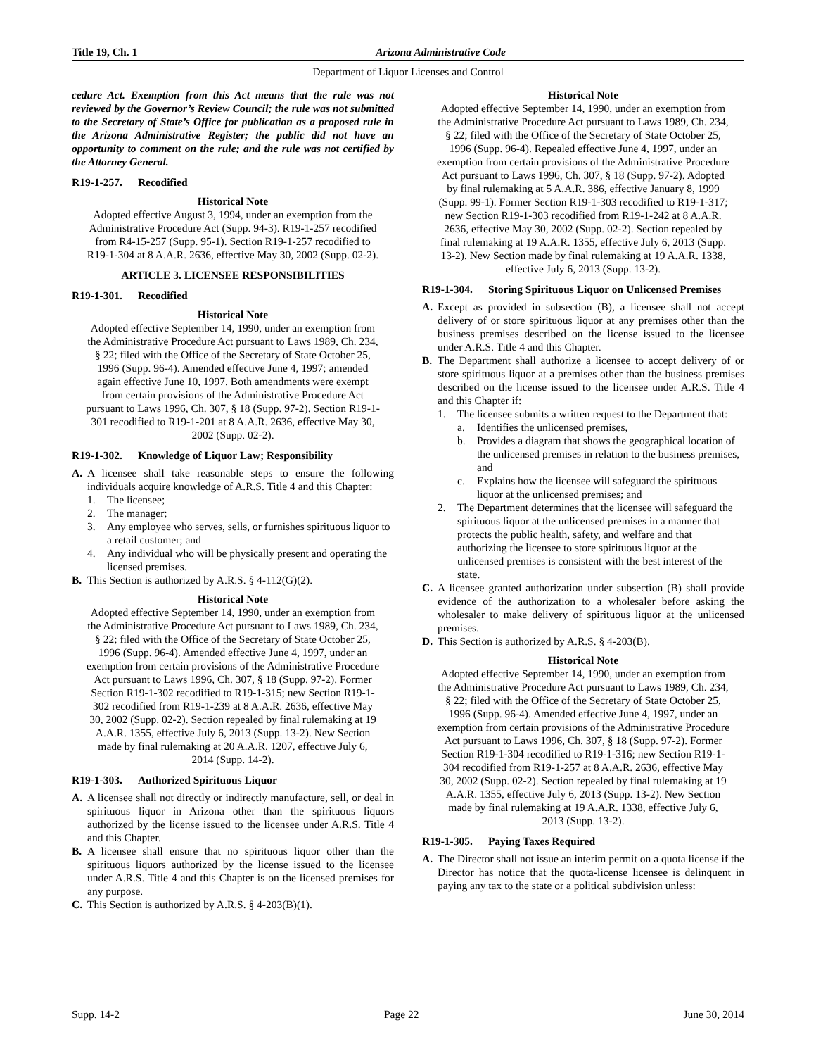Title 19, Ch. 1 Arizona Administrative Code
Department of Liquor Licenses and Control
cedure Act. Exemption from this Act means that the rule was not reviewed by the Governor’s Review Council; the rule was not submitted to the Secretary of State’s Office for publication as a proposed rule in the Arizona Administrative Register; the public did not have an opportunity to comment on the rule; and the rule was not certified by the Attorney General.
R19-1-257. Recodified
Historical Note
Adopted effective August 3, 1994, under an exemption from the Administrative Procedure Act (Supp. 94-3). R19-1-257 recodified from R4-15-257 (Supp. 95-1). Section R19-1-257 recodified to R19-1-304 at 8 A.A.R. 2636, effective May 30, 2002 (Supp. 02-2).
ARTICLE 3. LICENSEE RESPONSIBILITIES
R19-1-301. Recodified
Historical Note
Adopted effective September 14, 1990, under an exemption from the Administrative Procedure Act pursuant to Laws 1989, Ch. 234, § 22; filed with the Office of the Secretary of State October 25, 1996 (Supp. 96-4). Amended effective June 4, 1997; amended again effective June 10, 1997. Both amendments were exempt from certain provisions of the Administrative Procedure Act pursuant to Laws 1996, Ch. 307, § 18 (Supp. 97-2). Section R19-1-301 recodified to R19-1-201 at 8 A.A.R. 2636, effective May 30, 2002 (Supp. 02-2).
R19-1-302. Knowledge of Liquor Law; Responsibility
A. A licensee shall take reasonable steps to ensure the following individuals acquire knowledge of A.R.S. Title 4 and this Chapter:
1. The licensee;
2. The manager;
3. Any employee who serves, sells, or furnishes spirituous liquor to a retail customer; and
4. Any individual who will be physically present and operating the licensed premises.
B. This Section is authorized by A.R.S. § 4-112(G)(2).
Historical Note
Adopted effective September 14, 1990, under an exemption from the Administrative Procedure Act pursuant to Laws 1989, Ch. 234, § 22; filed with the Office of the Secretary of State October 25, 1996 (Supp. 96-4). Amended effective June 4, 1997, under an exemption from certain provisions of the Administrative Procedure Act pursuant to Laws 1996, Ch. 307, § 18 (Supp. 97-2). Former Section R19-1-302 recodified to R19-1-315; new Section R19-1-302 recodified from R19-1-239 at 8 A.A.R. 2636, effective May 30, 2002 (Supp. 02-2). Section repealed by final rulemaking at 19 A.A.R. 1355, effective July 6, 2013 (Supp. 13-2). New Section made by final rulemaking at 20 A.A.R. 1207, effective July 6, 2014 (Supp. 14-2).
R19-1-303. Authorized Spirituous Liquor
A. A licensee shall not directly or indirectly manufacture, sell, or deal in spirituous liquor in Arizona other than the spirituous liquors authorized by the license issued to the licensee under A.R.S. Title 4 and this Chapter.
B. A licensee shall ensure that no spirituous liquor other than the spirituous liquors authorized by the license issued to the licensee under A.R.S. Title 4 and this Chapter is on the licensed premises for any purpose.
C. This Section is authorized by A.R.S. § 4-203(B)(1).
Historical Note
Adopted effective September 14, 1990, under an exemption from the Administrative Procedure Act pursuant to Laws 1989, Ch. 234, § 22; filed with the Office of the Secretary of State October 25, 1996 (Supp. 96-4). Repealed effective June 4, 1997, under an exemption from certain provisions of the Administrative Procedure Act pursuant to Laws 1996, Ch. 307, § 18 (Supp. 97-2). Adopted by final rulemaking at 5 A.A.R. 386, effective January 8, 1999 (Supp. 99-1). Former Section R19-1-303 recodified to R19-1-317; new Section R19-1-303 recodified from R19-1-242 at 8 A.A.R. 2636, effective May 30, 2002 (Supp. 02-2). Section repealed by final rulemaking at 19 A.A.R. 1355, effective July 6, 2013 (Supp. 13-2). New Section made by final rulemaking at 19 A.A.R. 1338, effective July 6, 2013 (Supp. 13-2).
R19-1-304. Storing Spirituous Liquor on Unlicensed Premises
A. Except as provided in subsection (B), a licensee shall not accept delivery of or store spirituous liquor at any premises other than the business premises described on the license issued to the licensee under A.R.S. Title 4 and this Chapter.
B. The Department shall authorize a licensee to accept delivery of or store spirituous liquor at a premises other than the business premises described on the license issued to the licensee under A.R.S. Title 4 and this Chapter if:
1. The licensee submits a written request to the Department that:
a. Identifies the unlicensed premises,
b. Provides a diagram that shows the geographical location of the unlicensed premises in relation to the business premises, and
c. Explains how the licensee will safeguard the spirituous liquor at the unlicensed premises; and
2. The Department determines that the licensee will safeguard the spirituous liquor at the unlicensed premises in a manner that protects the public health, safety, and welfare and that authorizing the licensee to store spirituous liquor at the unlicensed premises is consistent with the best interest of the state.
C. A licensee granted authorization under subsection (B) shall provide evidence of the authorization to a wholesaler before asking the wholesaler to make delivery of spirituous liquor at the unlicensed premises.
D. This Section is authorized by A.R.S. § 4-203(B).
Historical Note
Adopted effective September 14, 1990, under an exemption from the Administrative Procedure Act pursuant to Laws 1989, Ch. 234, § 22; filed with the Office of the Secretary of State October 25, 1996 (Supp. 96-4). Amended effective June 4, 1997, under an exemption from certain provisions of the Administrative Procedure Act pursuant to Laws 1996, Ch. 307, § 18 (Supp. 97-2). Former Section R19-1-304 recodified to R19-1-316; new Section R19-1-304 recodified from R19-1-257 at 8 A.A.R. 2636, effective May 30, 2002 (Supp. 02-2). Section repealed by final rulemaking at 19 A.A.R. 1355, effective July 6, 2013 (Supp. 13-2). New Section made by final rulemaking at 19 A.A.R. 1338, effective July 6, 2013 (Supp. 13-2).
R19-1-305. Paying Taxes Required
A. The Director shall not issue an interim permit on a quota license if the Director has notice that the quota-license licensee is delinquent in paying any tax to the state or a political subdivision unless:
Supp. 14-2 Page 22 June 30, 2014